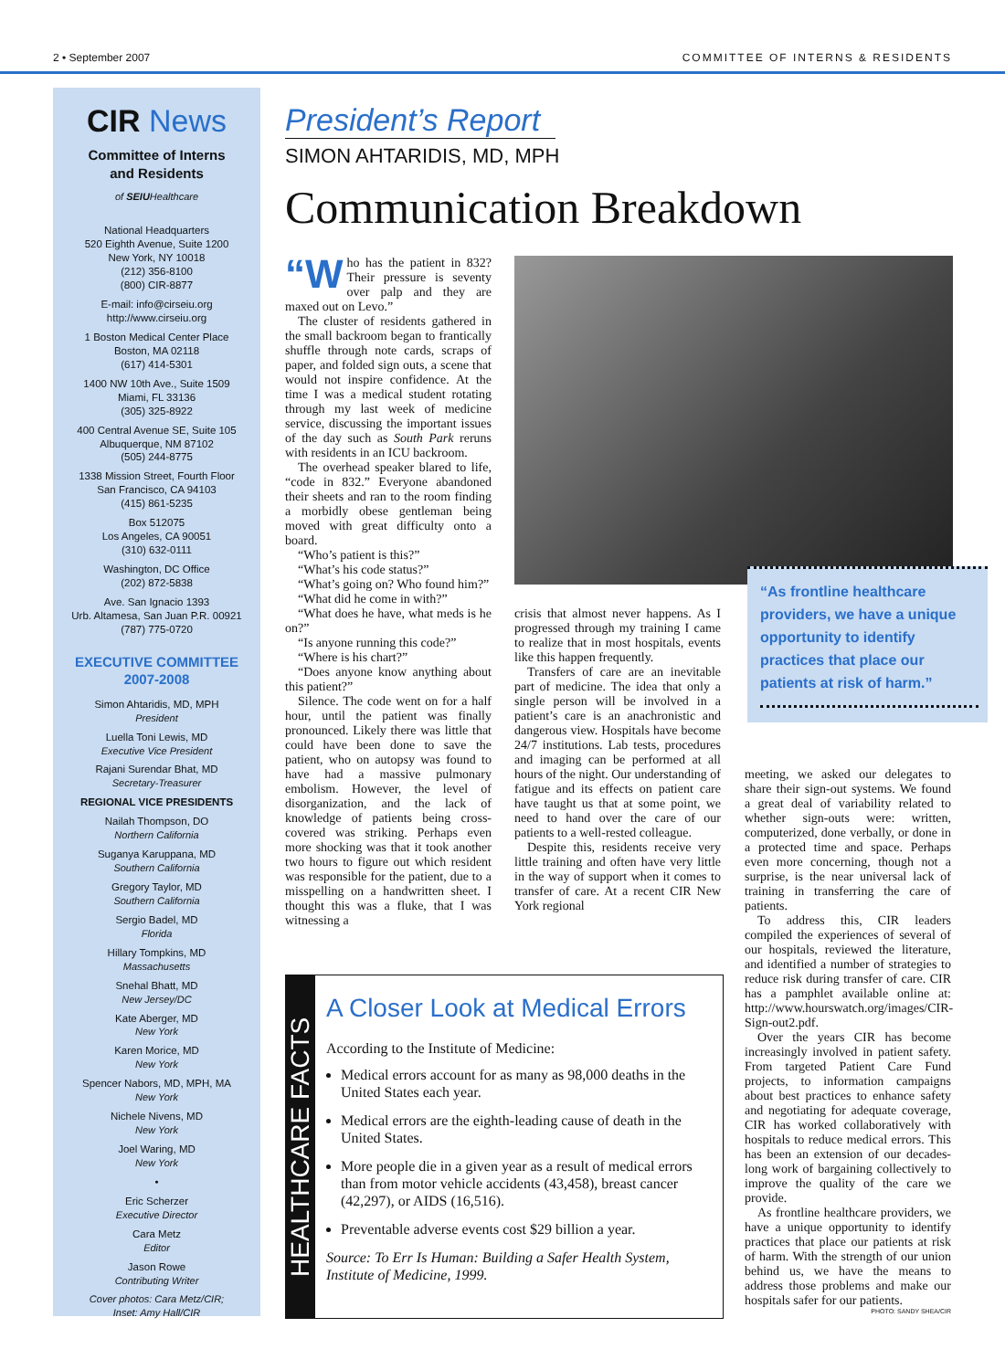2 • September 2007 COMMITTEE OF INTERNS & RESIDENTS
CIR News
Committee of Interns
and Residents
of SEIUHealthcare
National Headquarters
520 Eighth Avenue, Suite 1200
New York, NY 10018
(212) 356-8100
(800) CIR-8877
E-mail: info@cirseiu.org
http://www.cirseiu.org
1 Boston Medical Center Place
Boston, MA 02118
(617) 414-5301
1400 NW 10th Ave., Suite 1509
Miami, FL 33136
(305) 325-8922
400 Central Avenue SE, Suite 105
Albuquerque, NM 87102
(505) 244-8775
1338 Mission Street, Fourth Floor
San Francisco, CA 94103
(415) 861-5235
Box 512075
Los Angeles, CA 90051
(310) 632-0111
Washington, DC Office
(202) 872-5838
Ave. San Ignacio 1393
Urb. Altamesa, San Juan P.R. 00921
(787) 775-0720
EXECUTIVE COMMITTEE
2007-2008
Simon Ahtaridis, MD, MPH
President
Luella Toni Lewis, MD
Executive Vice President
Rajani Surendar Bhat, MD
Secretary-Treasurer
REGIONAL VICE PRESIDENTS
Nailah Thompson, DO
Northern California
Suganya Karuppana, MD
Southern California
Gregory Taylor, MD
Southern California
Sergio Badel, MD
Florida
Hillary Tompkins, MD
Massachusetts
Snehal Bhatt, MD
New Jersey/DC
Kate Aberger, MD
New York
Karen Morice, MD
New York
Spencer Nabors, MD, MPH, MA
New York
Nichele Nivens, MD
New York
Joel Waring, MD
New York
•
Eric Scherzer
Executive Director
Cara Metz
Editor
Jason Rowe
Contributing Writer
Cover photos: Cara Metz/CIR;
Inset: Amy Hall/CIR
President’s Report
SIMON AHTARIDIS, MD, MPH
Communication Breakdown
“W ho has the patient in 832? Their pressure is seventy over palp and they are maxed out on Levo.”
The cluster of residents gathered in the small backroom began to frantically shuffle through note cards, scraps of paper, and folded sign outs, a scene that would not inspire confidence. At the time I was a medical student rotating through my last week of medicine service, discussing the important issues of the day such as South Park reruns with residents in an ICU backroom.
The overhead speaker blared to life, “code in 832.” Everyone abandoned their sheets and ran to the room finding a morbidly obese gentleman being moved with great difficulty onto a board.
“Who’s patient is this?”
“What’s his code status?”
“What’s going on? Who found him?”
“What did he come in with?”
“What does he have, what meds is he on?”
“Is anyone running this code?”
“Where is his chart?”
“Does anyone know anything about this patient?”
Silence. The code went on for a half hour, until the patient was finally pronounced. Likely there was little that could have been done to save the patient, who on autopsy was found to have had a massive pulmonary embolism. However, the level of disorganization, and the lack of knowledge of patients being cross-covered was striking. Perhaps even more shocking was that it took another two hours to figure out which resident was responsible for the patient, due to a misspelling on a handwritten sheet. I thought this was a fluke, that I was witnessing a
“As frontline healthcare providers, we have a unique opportunity to identify practices that place our patients at risk of harm.”
crisis that almost never happens. As I progressed through my training I came to realize that in most hospitals, events like this happen frequently.
Transfers of care are an inevitable part of medicine. The idea that only a single person will be involved in a patient’s care is an anachronistic and dangerous view. Hospitals have become 24/7 institutions. Lab tests, procedures and imaging can be performed at all hours of the night. Our understanding of fatigue and its effects on patient care have taught us that at some point, we need to hand over the care of our patients to a well-rested colleague.
Despite this, residents receive very little training and often have very little in the way of support when it comes to transfer of care. At a recent CIR New York regional
meeting, we asked our delegates to share their sign-out systems. We found a great deal of variability related to whether sign-outs were: written, computerized, done verbally, or done in a protected time and space. Perhaps even more concerning, though not a surprise, is the near universal lack of training in transferring the care of patients.
To address this, CIR leaders compiled the experiences of several of our hospitals, reviewed the literature, and identified a number of strategies to reduce risk during transfer of care. CIR has a pamphlet available online at: http://www.hourswatch.org/images/CIR-Sign-out2.pdf.
Over the years CIR has become increasingly involved in patient safety. From targeted Patient Care Fund projects, to information campaigns about best practices to enhance safety and negotiating for adequate coverage, CIR has worked collaboratively with hospitals to reduce medical errors. This has been an extension of our decades-long work of bargaining collectively to improve the quality of the care we provide.
As frontline healthcare providers, we have a unique opportunity to identify practices that place our patients at risk of harm. With the strength of our union behind us, we have the means to address those problems and make our hospitals safer for our patients.
PHOTO: SANDY SHEA/CIR
HEALTHCARE FACTS
A Closer Look at Medical Errors
According to the Institute of Medicine:
Medical errors account for as many as 98,000 deaths in the United States each year.
Medical errors are the eighth-leading cause of death in the United States.
More people die in a given year as a result of medical errors than from motor vehicle accidents (43,458), breast cancer (42,297), or AIDS (16,516).
Preventable adverse events cost $29 billion a year.
Source: To Err Is Human: Building a Safer Health System, Institute of Medicine, 1999.